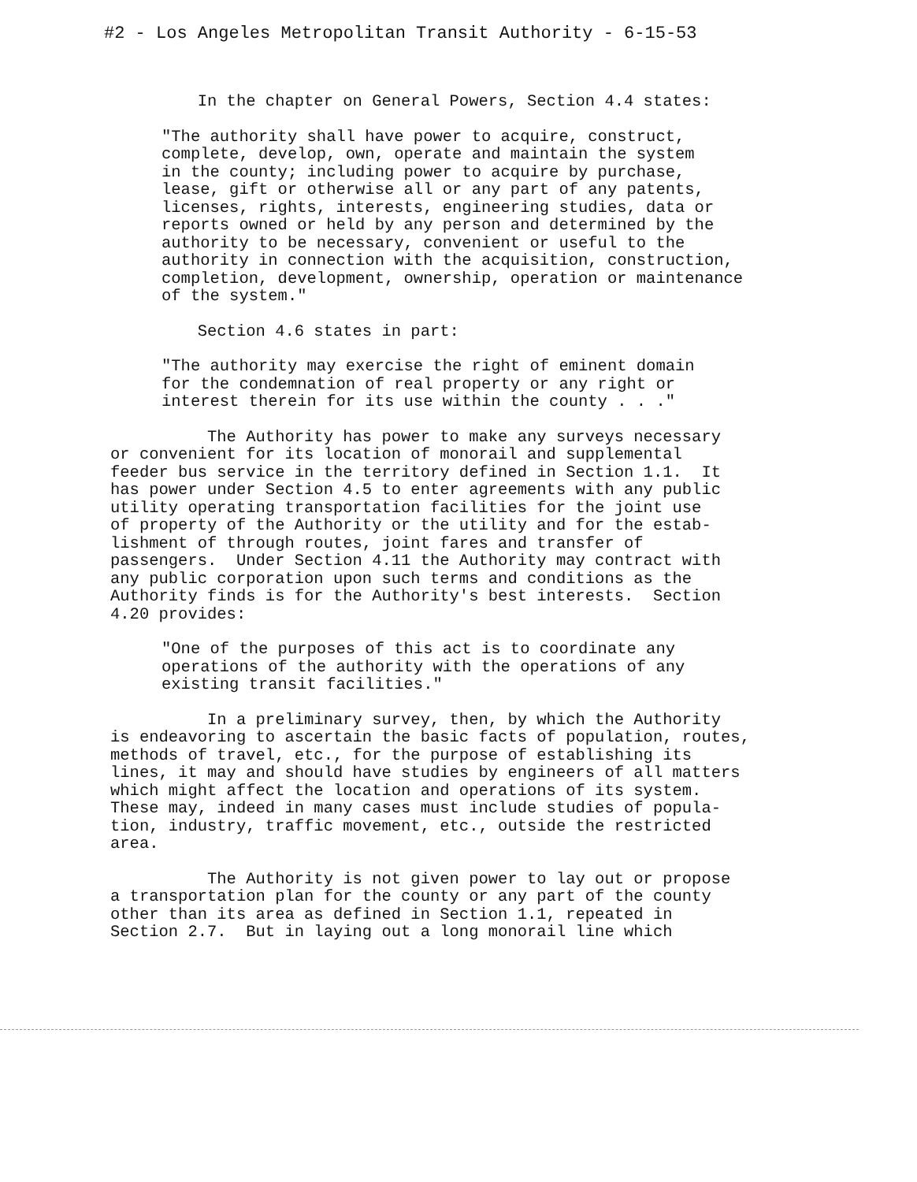#2 - Los Angeles Metropolitan Transit Authority - 6-15-53
In the chapter on General Powers, Section 4.4 states:
"The authority shall have power to acquire, construct, complete, develop, own, operate and maintain the system in the county; including power to acquire by purchase, lease, gift or otherwise all or any part of any patents, licenses, rights, interests, engineering studies, data or reports owned or held by any person and determined by the authority to be necessary, convenient or useful to the authority in connection with the acquisition, construction, completion, development, ownership, operation or maintenance of the system."
Section 4.6 states in part:
"The authority may exercise the right of eminent domain for the condemnation of real property or any right or interest therein for its use within the county . . ."
The Authority has power to make any surveys necessary or convenient for its location of monorail and supplemental feeder bus service in the territory defined in Section 1.1. It has power under Section 4.5 to enter agreements with any public utility operating transportation facilities for the joint use of property of the Authority or the utility and for the estab- lishment of through routes, joint fares and transfer of passengers. Under Section 4.11 the Authority may contract with any public corporation upon such terms and conditions as the Authority finds is for the Authority's best interests. Section 4.20 provides:
"One of the purposes of this act is to coordinate any operations of the authority with the operations of any existing transit facilities."
In a preliminary survey, then, by which the Authority is endeavoring to ascertain the basic facts of population, routes, methods of travel, etc., for the purpose of establishing its lines, it may and should have studies by engineers of all matters which might affect the location and operations of its system. These may, indeed in many cases must include studies of popula- tion, industry, traffic movement, etc., outside the restricted area.
The Authority is not given power to lay out or propose a transportation plan for the county or any part of the county other than its area as defined in Section 1.1, repeated in Section 2.7. But in laying out a long monorail line which